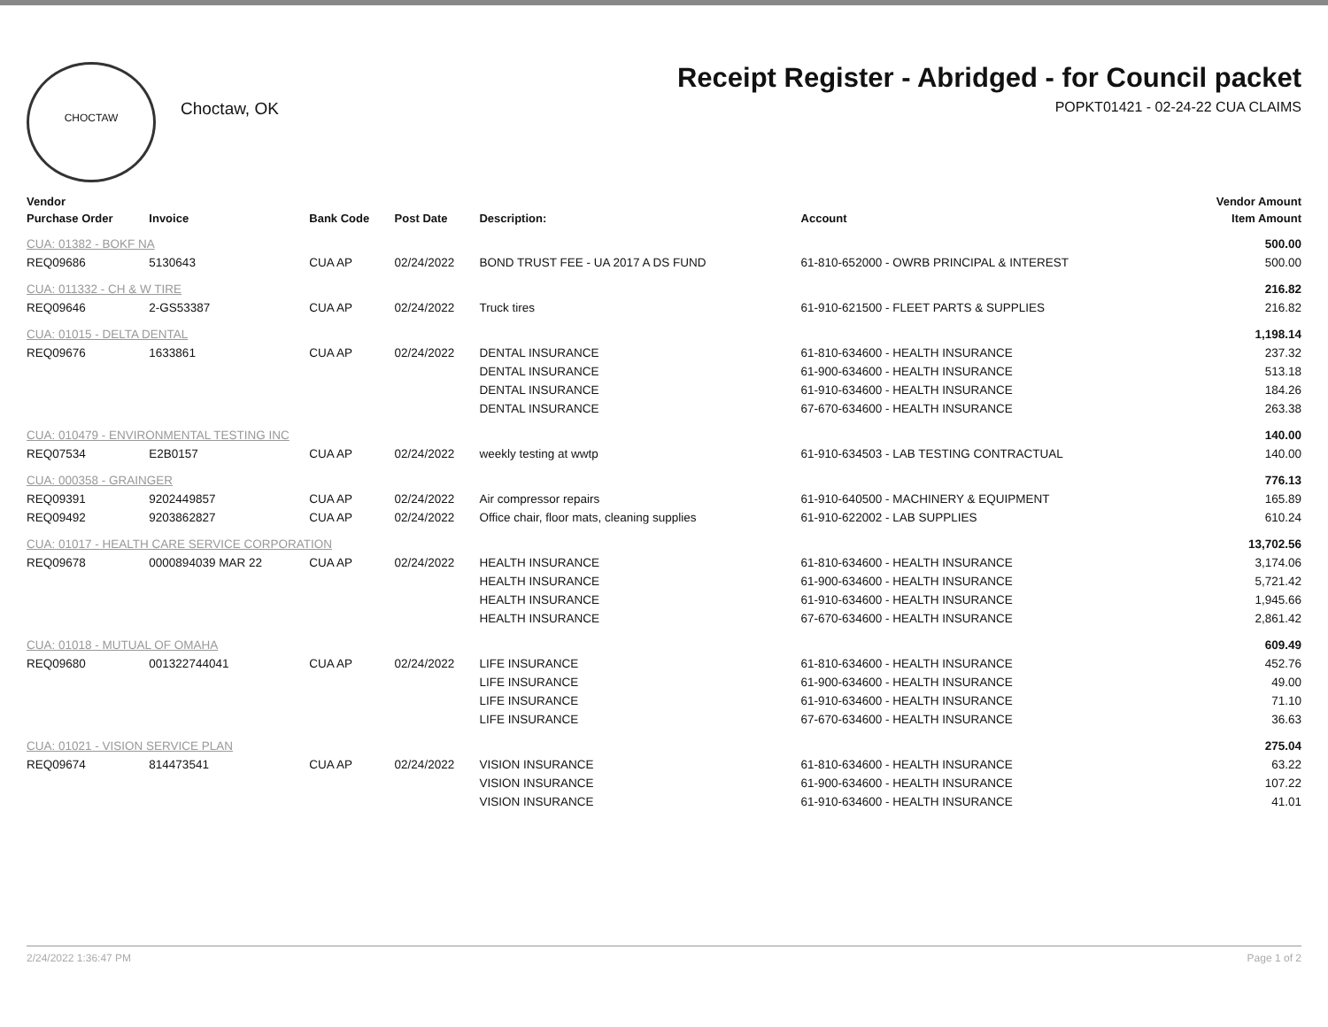CHOCTAW
Choctaw, OK
Receipt Register - Abridged - for Council packet
POPKT01421 - 02-24-22 CUA CLAIMS
| Vendor | | | | | | Vendor Amount |
| --- | --- | --- | --- | --- | --- | --- |
| Purchase Order | Invoice | Bank Code | Post Date | Description: | Account | Item Amount |
| CUA: 01382 - BOKF NA | | | | | | 500.00 |
| REQ09686 | 5130643 | CUA AP | 02/24/2022 | BOND TRUST FEE - UA 2017 A DS FUND | 61-810-652000 - OWRB PRINCIPAL & INTEREST | 500.00 |
| CUA: 011332 - CH & W TIRE | | | | | | 216.82 |
| REQ09646 | 2-GS53387 | CUA AP | 02/24/2022 | Truck tires | 61-910-621500 - FLEET PARTS & SUPPLIES | 216.82 |
| CUA: 01015 - DELTA DENTAL | | | | | | 1,198.14 |
| REQ09676 | 1633861 | CUA AP | 02/24/2022 | DENTAL INSURANCE | 61-810-634600 - HEALTH INSURANCE | 237.32 |
| | | | | DENTAL INSURANCE | 61-900-634600 - HEALTH INSURANCE | 513.18 |
| | | | | DENTAL INSURANCE | 61-910-634600 - HEALTH INSURANCE | 184.26 |
| | | | | DENTAL INSURANCE | 67-670-634600 - HEALTH INSURANCE | 263.38 |
| CUA: 010479 - ENVIRONMENTAL TESTING INC | | | | | | 140.00 |
| REQ07534 | E2B0157 | CUA AP | 02/24/2022 | weekly testing at wwtp | 61-910-634503 - LAB TESTING CONTRACTUAL | 140.00 |
| CUA: 000358 - GRAINGER | | | | | | 776.13 |
| REQ09391 | 9202449857 | CUA AP | 02/24/2022 | Air compressor repairs | 61-910-640500 - MACHINERY & EQUIPMENT | 165.89 |
| REQ09492 | 9203862827 | CUA AP | 02/24/2022 | Office chair, floor mats, cleaning supplies | 61-910-622002 - LAB SUPPLIES | 610.24 |
| CUA: 01017 - HEALTH CARE SERVICE CORPORATION | | | | | | 13,702.56 |
| REQ09678 | 0000894039 MAR 22 | CUA AP | 02/24/2022 | HEALTH INSURANCE | 61-810-634600 - HEALTH INSURANCE | 3,174.06 |
| | | | | HEALTH INSURANCE | 61-900-634600 - HEALTH INSURANCE | 5,721.42 |
| | | | | HEALTH INSURANCE | 61-910-634600 - HEALTH INSURANCE | 1,945.66 |
| | | | | HEALTH INSURANCE | 67-670-634600 - HEALTH INSURANCE | 2,861.42 |
| CUA: 01018 - MUTUAL OF OMAHA | | | | | | 609.49 |
| REQ09680 | 001322744041 | CUA AP | 02/24/2022 | LIFE INSURANCE | 61-810-634600 - HEALTH INSURANCE | 452.76 |
| | | | | LIFE INSURANCE | 61-900-634600 - HEALTH INSURANCE | 49.00 |
| | | | | LIFE INSURANCE | 61-910-634600 - HEALTH INSURANCE | 71.10 |
| | | | | LIFE INSURANCE | 67-670-634600 - HEALTH INSURANCE | 36.63 |
| CUA: 01021 - VISION SERVICE PLAN | | | | | | 275.04 |
| REQ09674 | 814473541 | CUA AP | 02/24/2022 | VISION INSURANCE | 61-810-634600 - HEALTH INSURANCE | 63.22 |
| | | | | VISION INSURANCE | 61-900-634600 - HEALTH INSURANCE | 107.22 |
| | | | | VISION INSURANCE | 61-910-634600 - HEALTH INSURANCE | 41.01 |
2/24/2022 1:36:47 PM Page 1 of 2